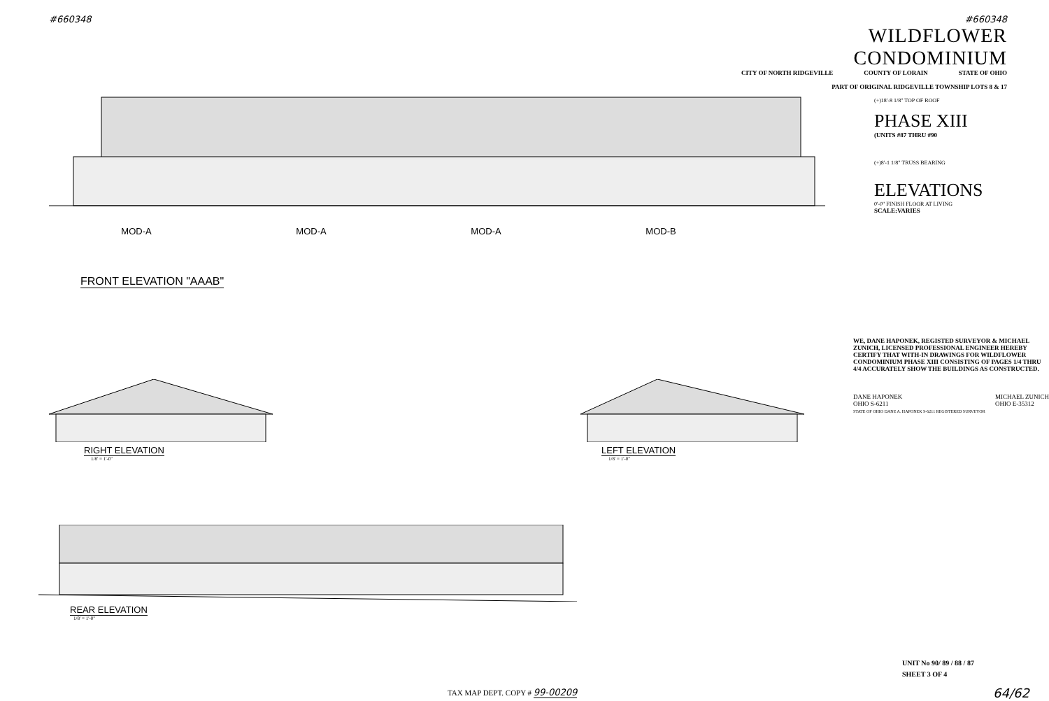#660348 #660348
WILDFLOWER CONDOMINIUM
CITY OF NORTH RIDGEVILLE COUNTY OF LORAIN STATE OF OHIO
PART OF ORIGINAL RIDGEVILLE TOWNSHIP LOTS 8 & 17
MOD-A MOD-A MOD-A MOD-B
FRONT ELEVATION "AAAB"
(+)18'-8 1/8" TOP OF ROOF
PHASE XIII
(UNITS #87 THRU #90
(+)8'-1 1/8" TRUSS BEARING
ELEVATIONS
0'-0" FINISH FLOOR AT LIVING
SCALE:VARIES
RIGHT ELEVATION
1/8' = 1'-0"
LEFT ELEVATION
1/8' = 1'-0"
WE, DANE HAPONEK, REGISTED SURVEYOR & MICHAEL ZUNICH, LICENSED PROFESSIONAL ENGINEER HEREBY CERTIFY THAT WITH-IN DRAWINGS FOR WILDFLOWER CONDOMINIUM PHASE XIII CONSISTING OF PAGES 1/4 THRU 4/4 ACCURATELY SHOW THE BUILDINGS AS CONSTRUCTED.
DANE HAPONEK
OHIO S-6211
STATE OF OHIO DANE A. HAPONEK S-6211 REGISTERED SURVEYOR
MICHAEL ZUNICH
OHIO E-35312
REAR ELEVATION
1/8' = 1'-0"
UNIT No 90/ 89 / 88 / 87
SHEET 3 OF 4
TAX MAP DEPT. COPY # 99-00209 64/62